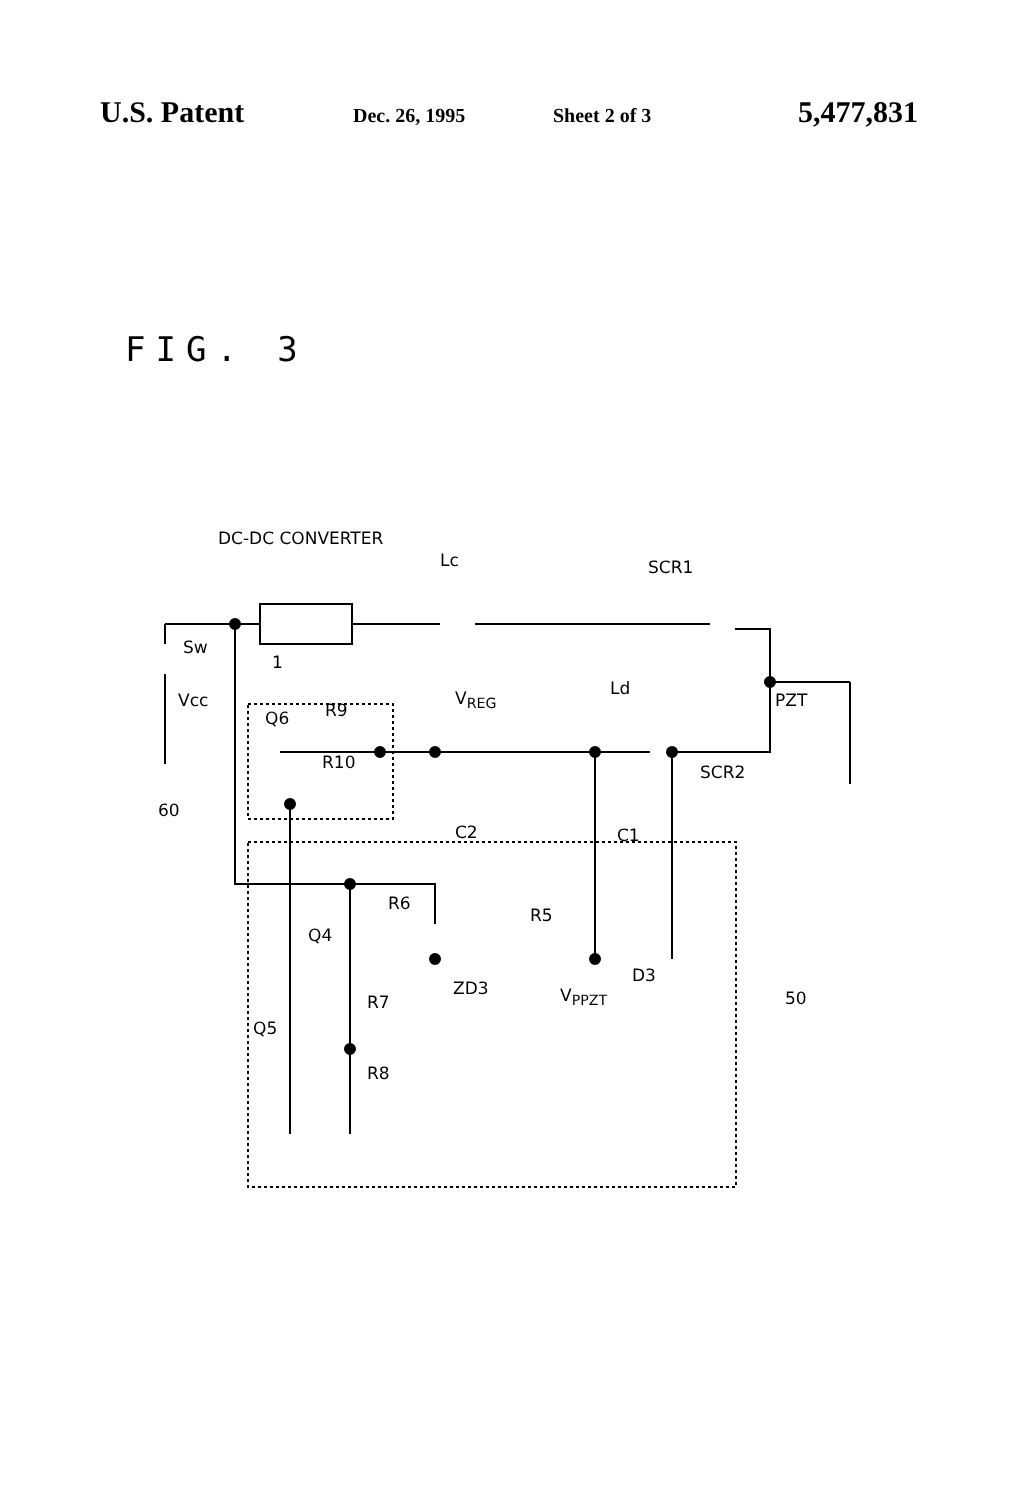U.S. Patent
Dec. 26, 1995 Sheet 2 of 3
5,477,831
FIG. 3
DC-DC CONVERTER
Lc SCR1
Sw
1
Vcc V<sub>REG</sub> Ld
PZT
Q6 R9
R10 SCR2
60
C2 C1
R6
R5
Q4
D3
ZD3 V<sub>PPZT</sub> 50
R7
Q5
R8